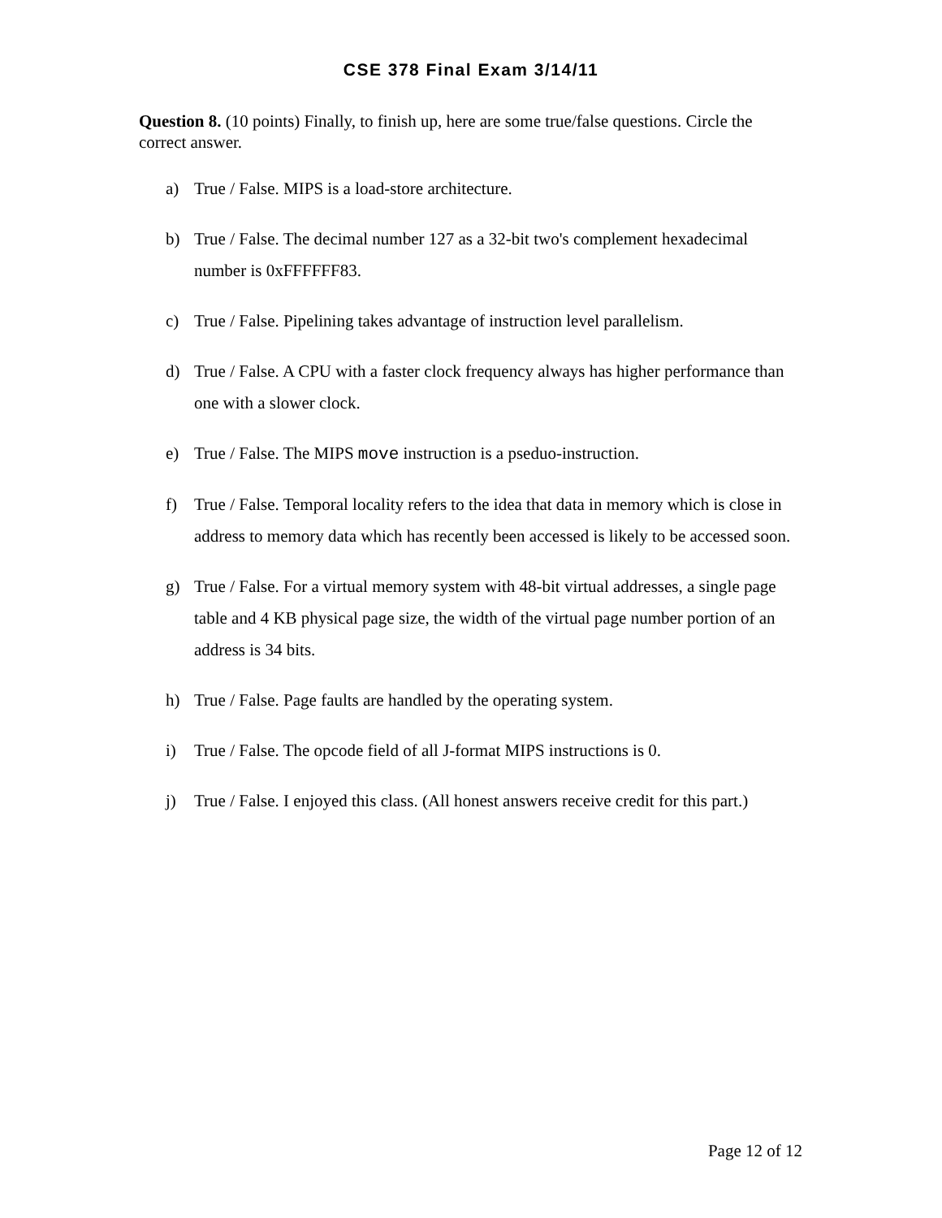CSE 378 Final Exam 3/14/11
Question 8. (10 points) Finally, to finish up, here are some true/false questions. Circle the correct answer.
a) True / False. MIPS is a load-store architecture.
b) True / False. The decimal number 127 as a 32-bit two's complement hexadecimal number is 0xFFFFFF83.
c) True / False. Pipelining takes advantage of instruction level parallelism.
d) True / False. A CPU with a faster clock frequency always has higher performance than one with a slower clock.
e) True / False. The MIPS move instruction is a pseduo-instruction.
f) True / False. Temporal locality refers to the idea that data in memory which is close in address to memory data which has recently been accessed is likely to be accessed soon.
g) True / False. For a virtual memory system with 48-bit virtual addresses, a single page table and 4 KB physical page size, the width of the virtual page number portion of an address is 34 bits.
h) True / False. Page faults are handled by the operating system.
i) True / False. The opcode field of all J-format MIPS instructions is 0.
j) True / False. I enjoyed this class. (All honest answers receive credit for this part.)
Page 12 of 12